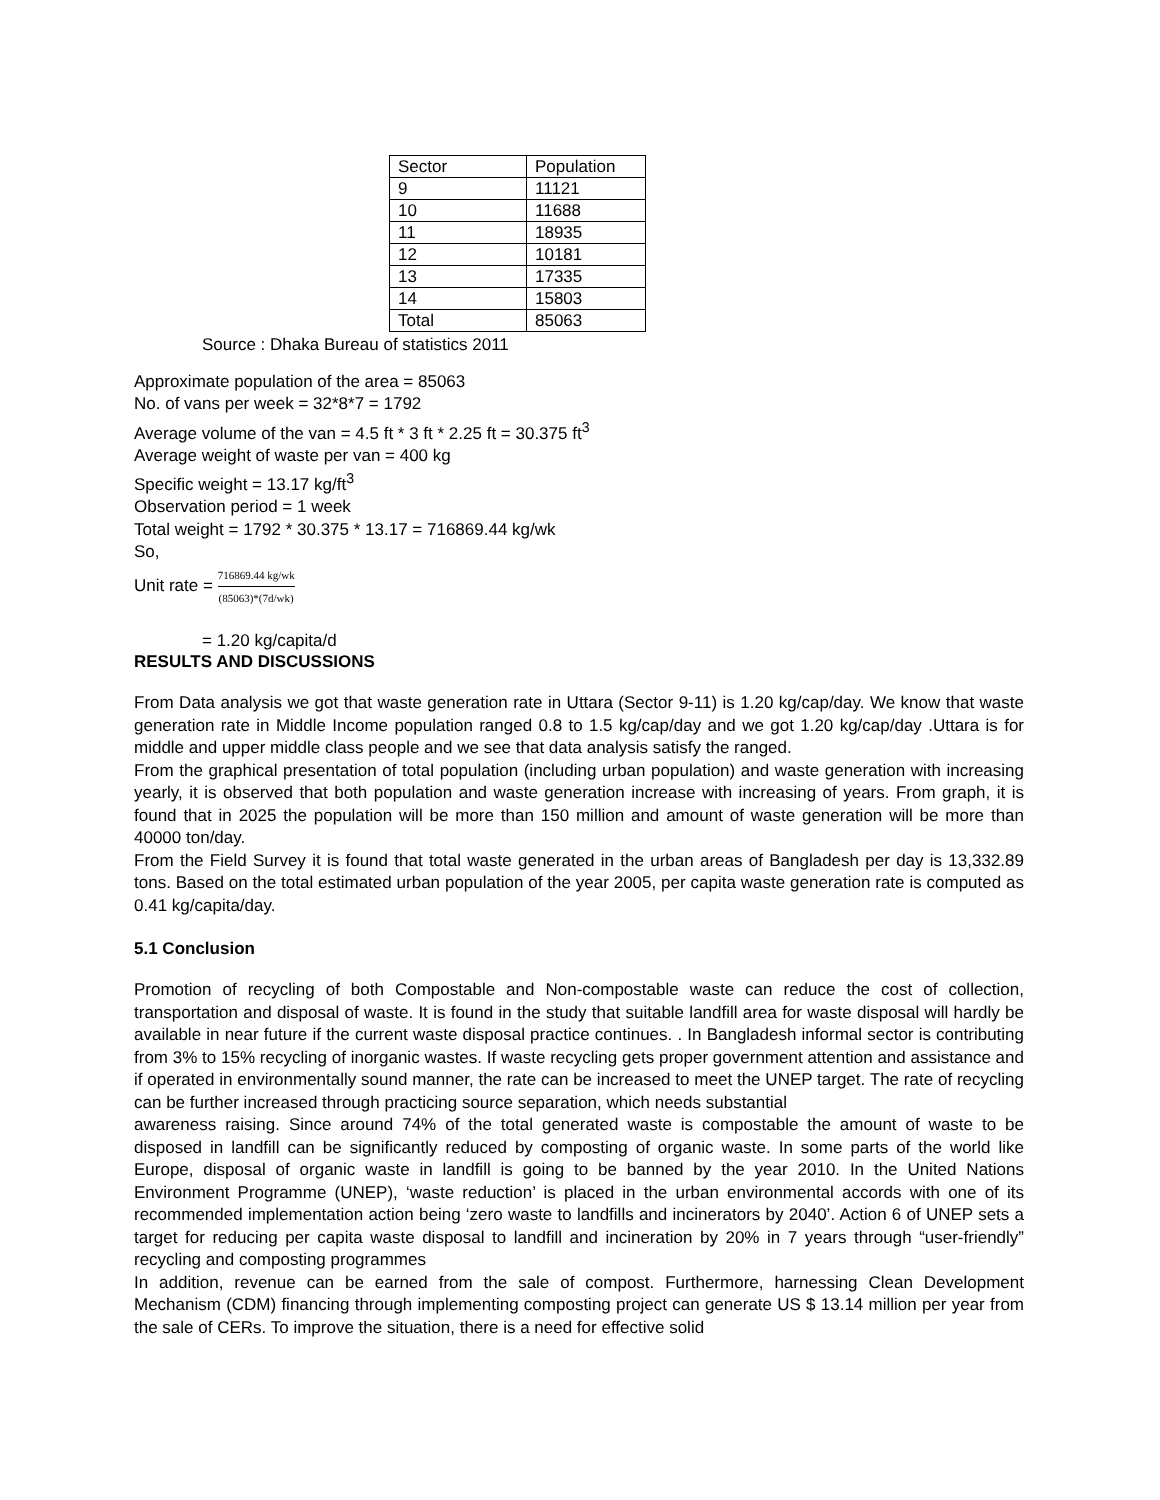| Sector | Population |
| 9 | 11121 |
| 10 | 11688 |
| 11 | 18935 |
| 12 | 10181 |
| 13 | 17335 |
| 14 | 15803 |
| Total | 85063 |
Source : Dhaka Bureau of statistics 2011
Approximate population of the area = 85063
No. of vans per week = 32*8*7 = 1792
Average volume of the van = 4.5 ft * 3 ft * 2.25 ft = 30.375 ft<sup>3</sup>
Average weight of waste per van = 400 kg
Specific weight = 13.17 kg/ft<sup>3</sup>
Observation period = 1 week
Total weight = 1792 * 30.375 * 13.17 = 716869.44 kg/wk
So,
Unit rate = 716869.44 kg/wk (85063)*(7d/wk)
= 1.20 kg/capita/d
RESULTS AND DISCUSSIONS
From Data analysis we got that waste generation rate in Uttara (Sector 9-11) is 1.20 kg/cap/day. We know that waste generation rate in Middle Income population ranged 0.8 to 1.5 kg/cap/day and we got 1.20 kg/cap/day .Uttara is for middle and upper middle class people and we see that data analysis satisfy the ranged.
From the graphical presentation of total population (including urban population) and waste generation with increasing yearly, it is observed that both population and waste generation increase with increasing of years. From graph, it is found that in 2025 the population will be more than 150 million and amount of waste generation will be more than 40000 ton/day.
From the Field Survey it is found that total waste generated in the urban areas of Bangladesh per day is 13,332.89 tons. Based on the total estimated urban population of the year 2005, per capita waste generation rate is computed as 0.41 kg/capita/day.
5.1 Conclusion
Promotion of recycling of both Compostable and Non-compostable waste can reduce the cost of collection, transportation and disposal of waste. It is found in the study that suitable landfill area for waste disposal will hardly be available in near future if the current waste disposal practice continues. . In Bangladesh informal sector is contributing from 3% to 15% recycling of inorganic wastes. If waste recycling gets proper government attention and assistance and if operated in environmentally sound manner, the rate can be increased to meet the UNEP target. The rate of recycling can be further increased through practicing source separation, which needs substantial
awareness raising. Since around 74% of the total generated waste is compostable the amount of waste to be disposed in landfill can be significantly reduced by composting of organic waste. In some parts of the world like Europe, disposal of organic waste in landfill is going to be banned by the year 2010. In the United Nations Environment Programme (UNEP), ‘waste reduction’ is placed in the urban environmental accords with one of its recommended implementation action being ‘zero waste to landfills and incinerators by 2040’. Action 6 of UNEP sets a target for reducing per capita waste disposal to landfill and incineration by 20% in 7 years through “user-friendly” recycling and composting programmes
In addition, revenue can be earned from the sale of compost. Furthermore, harnessing Clean Development Mechanism (CDM) financing through implementing composting project can generate US $ 13.14 million per year from the sale of CERs. To improve the situation, there is a need for effective solid